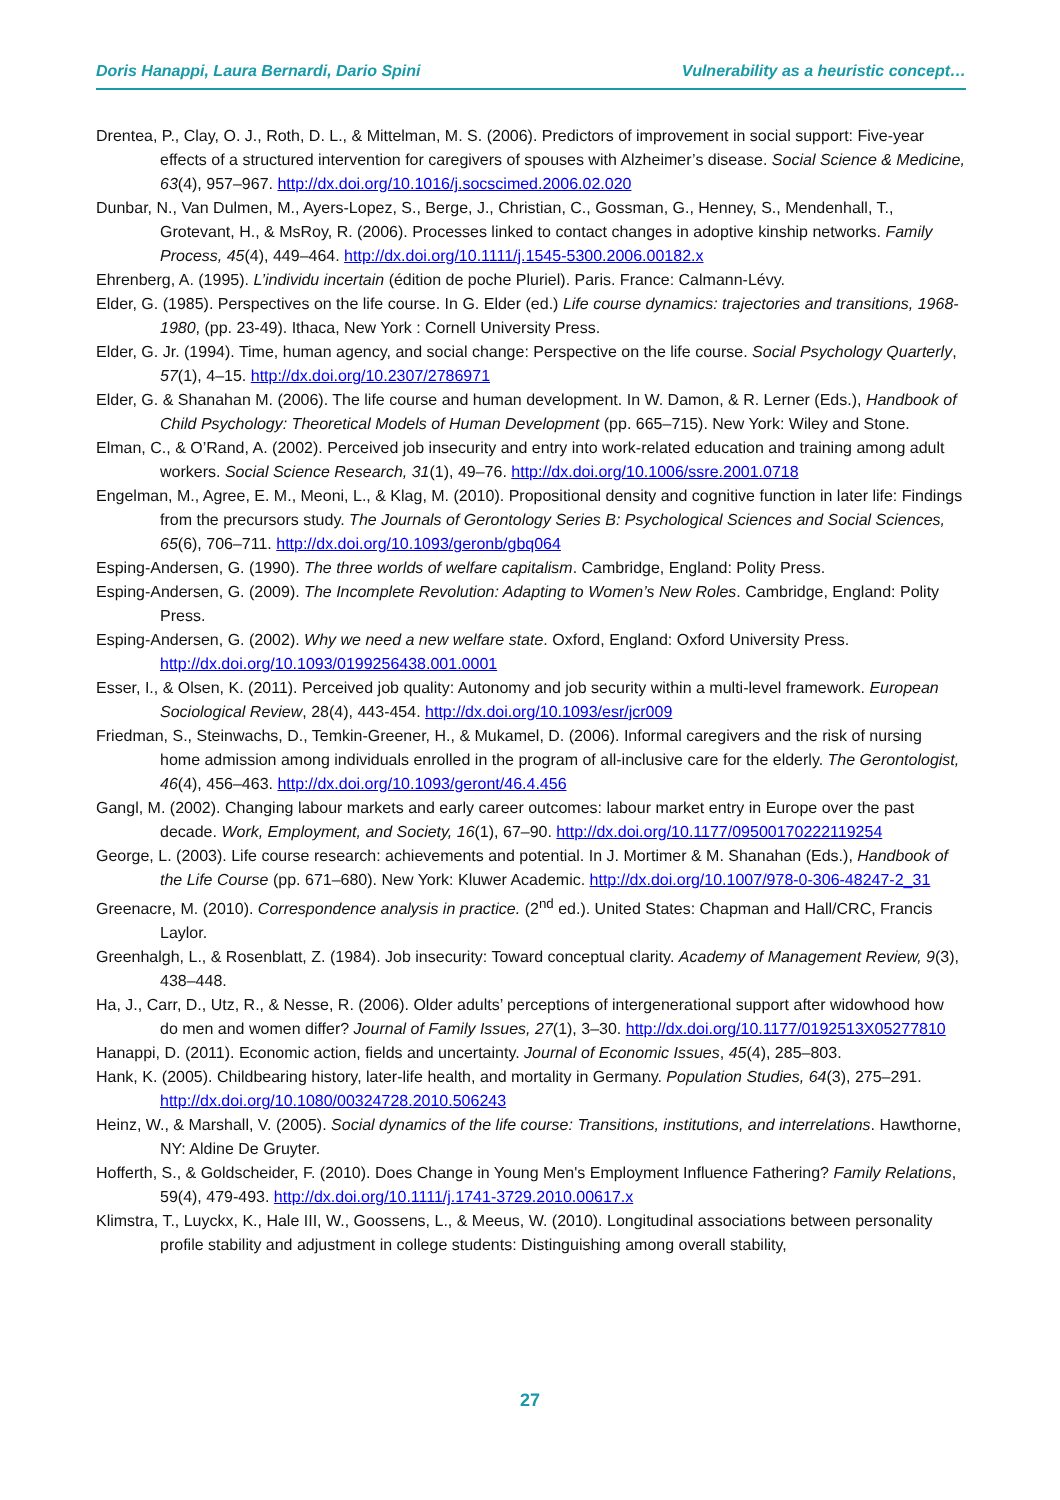Doris Hanappi, Laura Bernardi, Dario Spini Vulnerability as a heuristic concept…
Drentea, P., Clay, O. J., Roth, D. L., & Mittelman, M. S. (2006). Predictors of improvement in social support: Five-year effects of a structured intervention for caregivers of spouses with Alzheimer’s disease. Social Science & Medicine, 63(4), 957–967. http://dx.doi.org/10.1016/j.socscimed.2006.02.020
Dunbar, N., Van Dulmen, M., Ayers-Lopez, S., Berge, J., Christian, C., Gossman, G., Henney, S., Mendenhall, T., Grotevant, H., & MsRoy, R. (2006). Processes linked to contact changes in adoptive kinship networks. Family Process, 45(4), 449–464. http://dx.doi.org/10.1111/j.1545-5300.2006.00182.x
Ehrenberg, A. (1995). L’individu incertain (édition de poche Pluriel). Paris. France: Calmann-Lévy.
Elder, G. (1985). Perspectives on the life course. In G. Elder (ed.) Life course dynamics: trajectories and transitions, 1968-1980, (pp. 23-49). Ithaca, New York : Cornell University Press.
Elder, G. Jr. (1994). Time, human agency, and social change: Perspective on the life course. Social Psychology Quarterly, 57(1), 4–15. http://dx.doi.org/10.2307/2786971
Elder, G. & Shanahan M. (2006). The life course and human development. In W. Damon, & R. Lerner (Eds.), Handbook of Child Psychology: Theoretical Models of Human Development (pp. 665–715). New York: Wiley and Stone.
Elman, C., & O’Rand, A. (2002). Perceived job insecurity and entry into work-related education and training among adult workers. Social Science Research, 31(1), 49–76. http://dx.doi.org/10.1006/ssre.2001.0718
Engelman, M., Agree, E. M., Meoni, L., & Klag, M. (2010). Propositional density and cognitive function in later life: Findings from the precursors study. The Journals of Gerontology Series B: Psychological Sciences and Social Sciences, 65(6), 706–711. http://dx.doi.org/10.1093/geronb/gbq064
Esping-Andersen, G. (1990). The three worlds of welfare capitalism. Cambridge, England: Polity Press.
Esping-Andersen, G. (2009). The Incomplete Revolution: Adapting to Women’s New Roles. Cambridge, England: Polity Press.
Esping-Andersen, G. (2002). Why we need a new welfare state. Oxford, England: Oxford University Press. http://dx.doi.org/10.1093/0199256438.001.0001
Esser, I., & Olsen, K. (2011). Perceived job quality: Autonomy and job security within a multi-level framework. European Sociological Review, 28(4), 443-454. http://dx.doi.org/10.1093/esr/jcr009
Friedman, S., Steinwachs, D., Temkin-Greener, H., & Mukamel, D. (2006). Informal caregivers and the risk of nursing home admission among individuals enrolled in the program of all-inclusive care for the elderly. The Gerontologist, 46(4), 456–463. http://dx.doi.org/10.1093/geront/46.4.456
Gangl, M. (2002). Changing labour markets and early career outcomes: labour market entry in Europe over the past decade. Work, Employment, and Society, 16(1), 67–90. http://dx.doi.org/10.1177/09500170222119254
George, L. (2003). Life course research: achievements and potential. In J. Mortimer & M. Shanahan (Eds.), Handbook of the Life Course (pp. 671–680). New York: Kluwer Academic. http://dx.doi.org/10.1007/978-0-306-48247-2_31
Greenacre, M. (2010). Correspondence analysis in practice. (2<sup>nd</sup> ed.). United States: Chapman and Hall/CRC, Francis Laylor.
Greenhalgh, L., & Rosenblatt, Z. (1984). Job insecurity: Toward conceptual clarity. Academy of Management Review, 9(3), 438–448.
Ha, J., Carr, D., Utz, R., & Nesse, R. (2006). Older adults’ perceptions of intergenerational support after widowhood how do men and women differ? Journal of Family Issues, 27(1), 3–30. http://dx.doi.org/10.1177/0192513X05277810
Hanappi, D. (2011). Economic action, fields and uncertainty. Journal of Economic Issues, 45(4), 285–803.
Hank, K. (2005). Childbearing history, later-life health, and mortality in Germany. Population Studies, 64(3), 275–291. http://dx.doi.org/10.1080/00324728.2010.506243
Heinz, W., & Marshall, V. (2005). Social dynamics of the life course: Transitions, institutions, and interrelations. Hawthorne, NY: Aldine De Gruyter.
Hofferth, S., & Goldscheider, F. (2010). Does Change in Young Men's Employment Influence Fathering? Family Relations, 59(4), 479-493. http://dx.doi.org/10.1111/j.1741-3729.2010.00617.x
Klimstra, T., Luyckx, K., Hale III, W., Goossens, L., & Meeus, W. (2010). Longitudinal associations between personality profile stability and adjustment in college students: Distinguishing among overall stability,
27